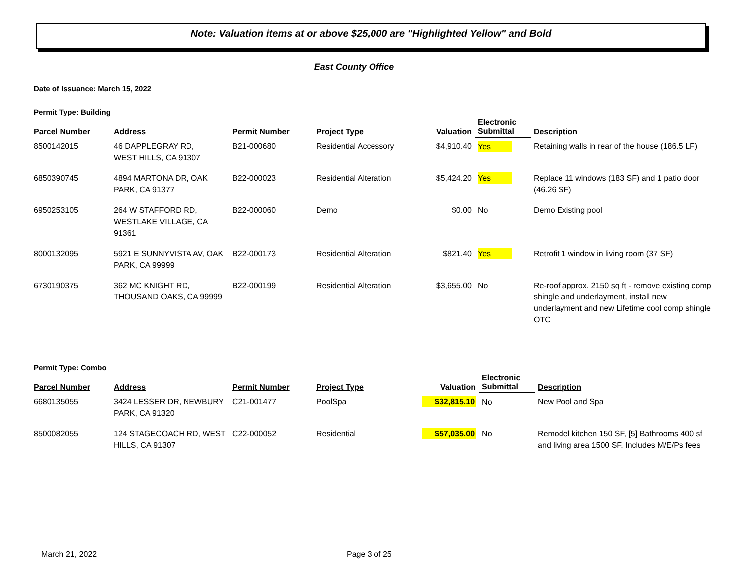Note: Valuation items at or above $25,000 are "Highlighted Yellow" and Bold
East County Office
Date of Issuance: March 15, 2022
Permit Type: Building
| Parcel Number | Address | Permit Number | Project Type | Valuation | Electronic Submittal | Description |
| --- | --- | --- | --- | --- | --- | --- |
| 8500142015 | 46 DAPPLEGRAY RD, WEST HILLS, CA 91307 | B21-000680 | Residential Accessory | $4,910.40 | Yes | Retaining walls in rear of the house (186.5 LF) |
| 6850390745 | 4894 MARTONA DR, OAK PARK, CA 91377 | B22-000023 | Residential Alteration | $5,424.20 | Yes | Replace 11 windows (183 SF) and 1 patio door (46.26 SF) |
| 6950253105 | 264 W STAFFORD RD, WESTLAKE VILLAGE, CA 91361 | B22-000060 | Demo | $0.00 | No | Demo Existing pool |
| 8000132095 | 5921 E SUNNYVISTA AV, OAK PARK, CA 99999 | B22-000173 | Residential Alteration | $821.40 | Yes | Retrofit 1 window in living room (37 SF) |
| 6730190375 | 362 MC KNIGHT RD, THOUSAND OAKS, CA 99999 | B22-000199 | Residential Alteration | $3,655.00 | No | Re-roof approx. 2150 sq ft - remove existing comp shingle and underlayment, install new underlayment and new Lifetime cool comp shingle OTC |
Permit Type: Combo
| Parcel Number | Address | Permit Number | Project Type | Valuation | Electronic Submittal | Description |
| --- | --- | --- | --- | --- | --- | --- |
| 6680135055 | 3424 LESSER DR, NEWBURY PARK, CA 91320 | C21-001477 | PoolSpa | $32,815.10 | No | New Pool and Spa |
| 8500082055 | 124 STAGECOACH RD, WEST HILLS, CA 91307 | C22-000052 | Residential | $57,035.00 | No | Remodel kitchen 150 SF, [5] Bathrooms 400 sf and living area 1500 SF. Includes M/E/Ps fees |
March 21, 2022 Page 3 of 25